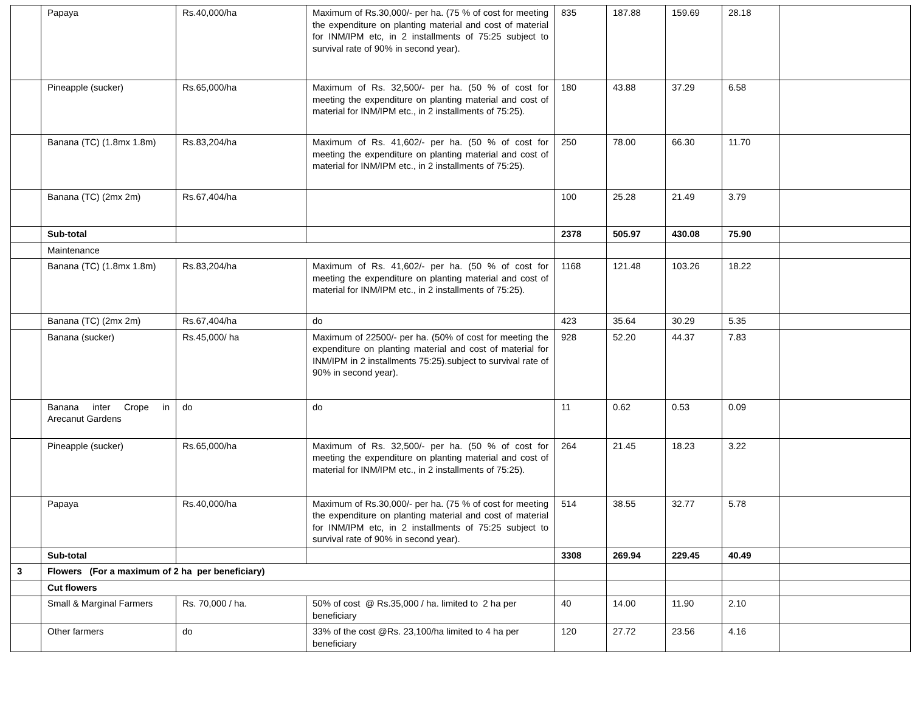| | Papaya | Rs.40,000/ha | Maximum of Rs.30,000/- per ha. (75 % of cost for meeting the expenditure on planting material and cost of material for INM/IPM etc, in 2 installments of 75:25 subject to survival rate of 90% in second year). | 835 | 187.88 | 159.69 | 28.18 | |
| | Pineapple (sucker) | Rs.65,000/ha | Maximum of Rs. 32,500/- per ha. (50 % of cost for meeting the expenditure on planting material and cost of material for INM/IPM etc., in 2 installments of 75:25). | 180 | 43.88 | 37.29 | 6.58 | |
| | Banana (TC) (1.8mx 1.8m) | Rs.83,204/ha | Maximum of Rs. 41,602/- per ha. (50 % of cost for meeting the expenditure on planting material and cost of material for INM/IPM etc., in 2 installments of 75:25). | 250 | 78.00 | 66.30 | 11.70 | |
| | Banana (TC) (2mx 2m) | Rs.67,404/ha | | 100 | 25.28 | 21.49 | 3.79 | |
| | Sub-total | | | 2378 | 505.97 | 430.08 | 75.90 | |
| | Maintenance | | | | | | | |
| | Banana (TC) (1.8mx 1.8m) | Rs.83,204/ha | Maximum of Rs. 41,602/- per ha. (50 % of cost for meeting the expenditure on planting material and cost of material for INM/IPM etc., in 2 installments of 75:25). | 1168 | 121.48 | 103.26 | 18.22 | |
| | Banana (TC) (2mx 2m) | Rs.67,404/ha | do | 423 | 35.64 | 30.29 | 5.35 | |
| | Banana (sucker) | Rs.45,000/ ha | Maximum of 22500/- per ha. (50% of cost for meeting the expenditure on planting material and cost of material for INM/IPM in 2 installments 75:25).subject to survival rate of 90% in second year). | 928 | 52.20 | 44.37 | 7.83 | |
| | Banana inter Crope in Arecanut Gardens | do | do | 11 | 0.62 | 0.53 | 0.09 | |
| | Pineapple (sucker) | Rs.65,000/ha | Maximum of Rs. 32,500/- per ha. (50 % of cost for meeting the expenditure on planting material and cost of material for INM/IPM etc., in 2 installments of 75:25). | 264 | 21.45 | 18.23 | 3.22 | |
| | Papaya | Rs.40,000/ha | Maximum of Rs.30,000/- per ha. (75 % of cost for meeting the expenditure on planting material and cost of material for INM/IPM etc, in 2 installments of 75:25 subject to survival rate of 90% in second year). | 514 | 38.55 | 32.77 | 5.78 | |
| | Sub-total | | | 3308 | 269.94 | 229.45 | 40.49 | |
| 3 | Flowers (For a maximum of 2 ha per beneficiary) | | | | | | | |
| | Cut flowers | | | | | | | |
| | Small & Marginal Farmers | Rs. 70,000 / ha. | 50% of cost @ Rs.35,000 / ha. limited to 2 ha per beneficiary | 40 | 14.00 | 11.90 | 2.10 | |
| | Other farmers | do | 33% of the cost @Rs. 23,100/ha limited to 4 ha per beneficiary | 120 | 27.72 | 23.56 | 4.16 | |